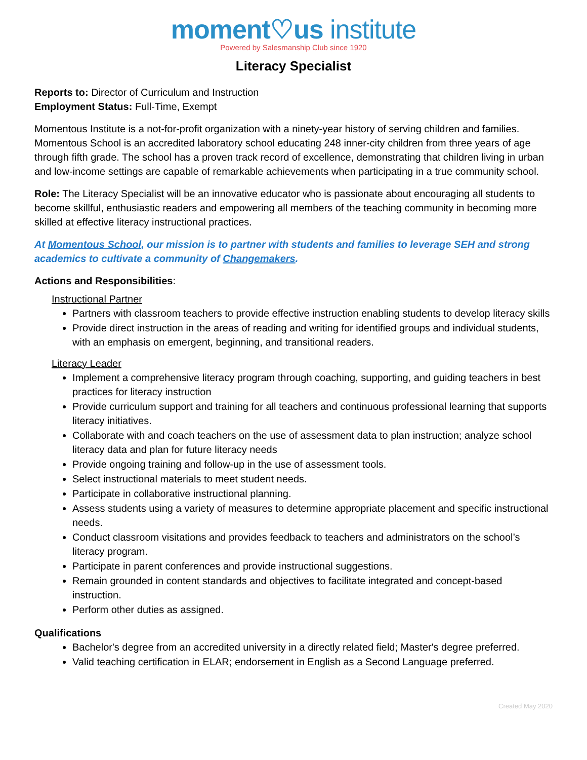moment♡us institute
Powered by Salesmanship Club since 1920
Literacy Specialist
Reports to: Director of Curriculum and Instruction
Employment Status: Full-Time, Exempt
Momentous Institute is a not-for-profit organization with a ninety-year history of serving children and families. Momentous School is an accredited laboratory school educating 248 inner-city children from three years of age through fifth grade. The school has a proven track record of excellence, demonstrating that children living in urban and low-income settings are capable of remarkable achievements when participating in a true community school.
Role: The Literacy Specialist will be an innovative educator who is passionate about encouraging all students to become skillful, enthusiastic readers and empowering all members of the teaching community in becoming more skilled at effective literacy instructional practices.
At Momentous School, our mission is to partner with students and families to leverage SEH and strong academics to cultivate a community of Changemakers.
Actions and Responsibilities:
Instructional Partner
Partners with classroom teachers to provide effective instruction enabling students to develop literacy skills
Provide direct instruction in the areas of reading and writing for identified groups and individual students, with an emphasis on emergent, beginning, and transitional readers.
Literacy Leader
Implement a comprehensive literacy program through coaching, supporting, and guiding teachers in best practices for literacy instruction
Provide curriculum support and training for all teachers and continuous professional learning that supports literacy initiatives.
Collaborate with and coach teachers on the use of assessment data to plan instruction; analyze school literacy data and plan for future literacy needs
Provide ongoing training and follow-up in the use of assessment tools.
Select instructional materials to meet student needs.
Participate in collaborative instructional planning.
Assess students using a variety of measures to determine appropriate placement and specific instructional needs.
Conduct classroom visitations and provides feedback to teachers and administrators on the school’s literacy program.
Participate in parent conferences and provide instructional suggestions.
Remain grounded in content standards and objectives to facilitate integrated and concept-based instruction.
Perform other duties as assigned.
Qualifications
Bachelor's degree from an accredited university in a directly related field; Master's degree preferred.
Valid teaching certification in ELAR; endorsement in English as a Second Language preferred.
Created May 2020